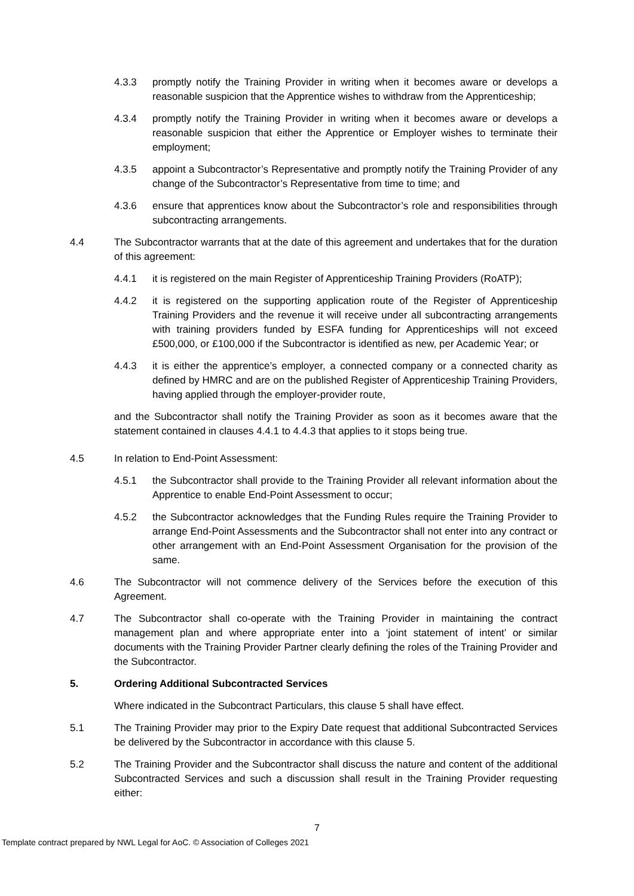4.3.3 promptly notify the Training Provider in writing when it becomes aware or develops a reasonable suspicion that the Apprentice wishes to withdraw from the Apprenticeship;
4.3.4 promptly notify the Training Provider in writing when it becomes aware or develops a reasonable suspicion that either the Apprentice or Employer wishes to terminate their employment;
4.3.5 appoint a Subcontractor’s Representative and promptly notify the Training Provider of any change of the Subcontractor’s Representative from time to time; and
4.3.6 ensure that apprentices know about the Subcontractor’s role and responsibilities through subcontracting arrangements.
4.4 The Subcontractor warrants that at the date of this agreement and undertakes that for the duration of this agreement:
4.4.1 it is registered on the main Register of Apprenticeship Training Providers (RoATP);
4.4.2 it is registered on the supporting application route of the Register of Apprenticeship Training Providers and the revenue it will receive under all subcontracting arrangements with training providers funded by ESFA funding for Apprenticeships will not exceed £500,000, or £100,000 if the Subcontractor is identified as new, per Academic Year; or
4.4.3 it is either the apprentice’s employer, a connected company or a connected charity as defined by HMRC and are on the published Register of Apprenticeship Training Providers, having applied through the employer-provider route,
and the Subcontractor shall notify the Training Provider as soon as it becomes aware that the statement contained in clauses 4.4.1 to 4.4.3 that applies to it stops being true.
4.5 In relation to End-Point Assessment:
4.5.1 the Subcontractor shall provide to the Training Provider all relevant information about the Apprentice to enable End-Point Assessment to occur;
4.5.2 the Subcontractor acknowledges that the Funding Rules require the Training Provider to arrange End-Point Assessments and the Subcontractor shall not enter into any contract or other arrangement with an End-Point Assessment Organisation for the provision of the same.
4.6 The Subcontractor will not commence delivery of the Services before the execution of this Agreement.
4.7 The Subcontractor shall co-operate with the Training Provider in maintaining the contract management plan and where appropriate enter into a ‘joint statement of intent’ or similar documents with the Training Provider Partner clearly defining the roles of the Training Provider and the Subcontractor.
5. Ordering Additional Subcontracted Services
Where indicated in the Subcontract Particulars, this clause 5 shall have effect.
5.1 The Training Provider may prior to the Expiry Date request that additional Subcontracted Services be delivered by the Subcontractor in accordance with this clause 5.
5.2 The Training Provider and the Subcontractor shall discuss the nature and content of the additional Subcontracted Services and such a discussion shall result in the Training Provider requesting either:
7
Template contract prepared by NWL Legal for AoC. © Association of Colleges 2021